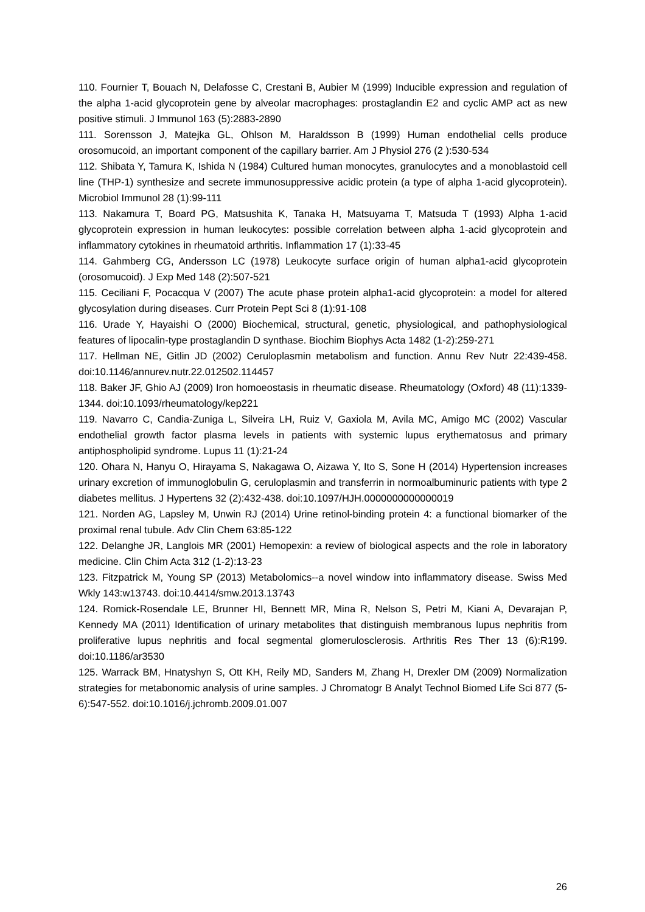110. Fournier T, Bouach N, Delafosse C, Crestani B, Aubier M (1999) Inducible expression and regulation of the alpha 1-acid glycoprotein gene by alveolar macrophages: prostaglandin E2 and cyclic AMP act as new positive stimuli. J Immunol 163 (5):2883-2890
111. Sorensson J, Matejka GL, Ohlson M, Haraldsson B (1999) Human endothelial cells produce orosomucoid, an important component of the capillary barrier. Am J Physiol 276 (2 ):530-534
112. Shibata Y, Tamura K, Ishida N (1984) Cultured human monocytes, granulocytes and a monoblastoid cell line (THP-1) synthesize and secrete immunosuppressive acidic protein (a type of alpha 1-acid glycoprotein). Microbiol Immunol 28 (1):99-111
113. Nakamura T, Board PG, Matsushita K, Tanaka H, Matsuyama T, Matsuda T (1993) Alpha 1-acid glycoprotein expression in human leukocytes: possible correlation between alpha 1-acid glycoprotein and inflammatory cytokines in rheumatoid arthritis. Inflammation 17 (1):33-45
114. Gahmberg CG, Andersson LC (1978) Leukocyte surface origin of human alpha1-acid glycoprotein (orosomucoid). J Exp Med 148 (2):507-521
115. Ceciliani F, Pocacqua V (2007) The acute phase protein alpha1-acid glycoprotein: a model for altered glycosylation during diseases. Curr Protein Pept Sci 8 (1):91-108
116. Urade Y, Hayaishi O (2000) Biochemical, structural, genetic, physiological, and pathophysiological features of lipocalin-type prostaglandin D synthase. Biochim Biophys Acta 1482 (1-2):259-271
117. Hellman NE, Gitlin JD (2002) Ceruloplasmin metabolism and function. Annu Rev Nutr 22:439-458. doi:10.1146/annurev.nutr.22.012502.114457
118. Baker JF, Ghio AJ (2009) Iron homoeostasis in rheumatic disease. Rheumatology (Oxford) 48 (11):1339-1344. doi:10.1093/rheumatology/kep221
119. Navarro C, Candia-Zuniga L, Silveira LH, Ruiz V, Gaxiola M, Avila MC, Amigo MC (2002) Vascular endothelial growth factor plasma levels in patients with systemic lupus erythematosus and primary antiphospholipid syndrome. Lupus 11 (1):21-24
120. Ohara N, Hanyu O, Hirayama S, Nakagawa O, Aizawa Y, Ito S, Sone H (2014) Hypertension increases urinary excretion of immunoglobulin G, ceruloplasmin and transferrin in normoalbuminuric patients with type 2 diabetes mellitus. J Hypertens 32 (2):432-438. doi:10.1097/HJH.0000000000000019
121. Norden AG, Lapsley M, Unwin RJ (2014) Urine retinol-binding protein 4: a functional biomarker of the proximal renal tubule. Adv Clin Chem 63:85-122
122. Delanghe JR, Langlois MR (2001) Hemopexin: a review of biological aspects and the role in laboratory medicine. Clin Chim Acta 312 (1-2):13-23
123. Fitzpatrick M, Young SP (2013) Metabolomics--a novel window into inflammatory disease. Swiss Med Wkly 143:w13743. doi:10.4414/smw.2013.13743
124. Romick-Rosendale LE, Brunner HI, Bennett MR, Mina R, Nelson S, Petri M, Kiani A, Devarajan P, Kennedy MA (2011) Identification of urinary metabolites that distinguish membranous lupus nephritis from proliferative lupus nephritis and focal segmental glomerulosclerosis. Arthritis Res Ther 13 (6):R199. doi:10.1186/ar3530
125. Warrack BM, Hnatyshyn S, Ott KH, Reily MD, Sanders M, Zhang H, Drexler DM (2009) Normalization strategies for metabonomic analysis of urine samples. J Chromatogr B Analyt Technol Biomed Life Sci 877 (5-6):547-552. doi:10.1016/j.jchromb.2009.01.007
26